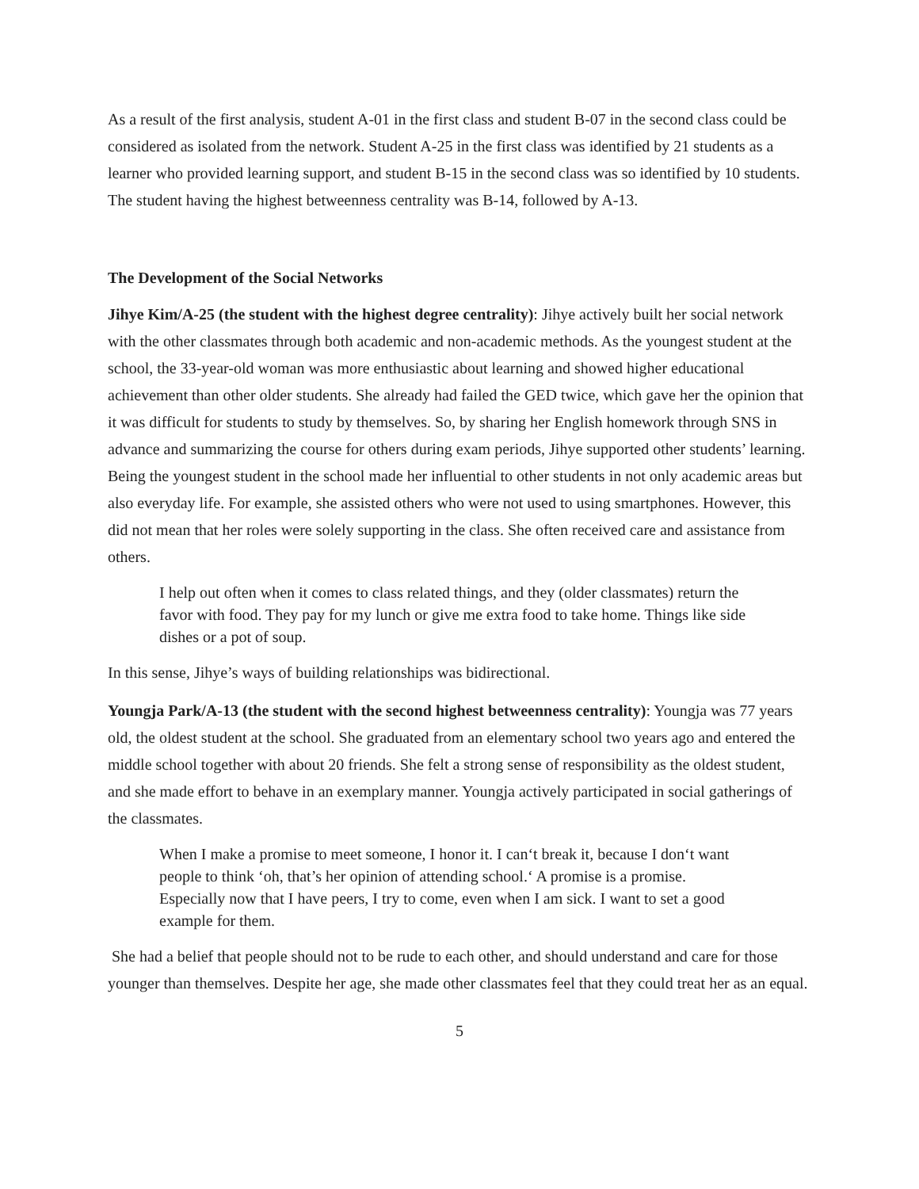As a result of the first analysis, student A-01 in the first class and student B-07 in the second class could be considered as isolated from the network. Student A-25 in the first class was identified by 21 students as a learner who provided learning support, and student B-15 in the second class was so identified by 10 students. The student having the highest betweenness centrality was B-14, followed by A-13.
The Development of the Social Networks
Jihye Kim/A-25 (the student with the highest degree centrality): Jihye actively built her social network with the other classmates through both academic and non-academic methods. As the youngest student at the school, the 33-year-old woman was more enthusiastic about learning and showed higher educational achievement than other older students. She already had failed the GED twice, which gave her the opinion that it was difficult for students to study by themselves. So, by sharing her English homework through SNS in advance and summarizing the course for others during exam periods, Jihye supported other students’ learning. Being the youngest student in the school made her influential to other students in not only academic areas but also everyday life. For example, she assisted others who were not used to using smartphones. However, this did not mean that her roles were solely supporting in the class. She often received care and assistance from others.
I help out often when it comes to class related things, and they (older classmates) return the favor with food. They pay for my lunch or give me extra food to take home. Things like side dishes or a pot of soup.
In this sense, Jihye’s ways of building relationships was bidirectional.
Youngja Park/A-13 (the student with the second highest betweenness centrality): Youngja was 77 years old, the oldest student at the school. She graduated from an elementary school two years ago and entered the middle school together with about 20 friends. She felt a strong sense of responsibility as the oldest student, and she made effort to behave in an exemplary manner. Youngja actively participated in social gatherings of the classmates.
When I make a promise to meet someone, I honor it. I can‘t break it, because I don‘t want people to think ‘oh, that’s her opinion of attending school.‘ A promise is a promise. Especially now that I have peers, I try to come, even when I am sick. I want to set a good example for them.
She had a belief that people should not to be rude to each other, and should understand and care for those younger than themselves. Despite her age, she made other classmates feel that they could treat her as an equal.
5